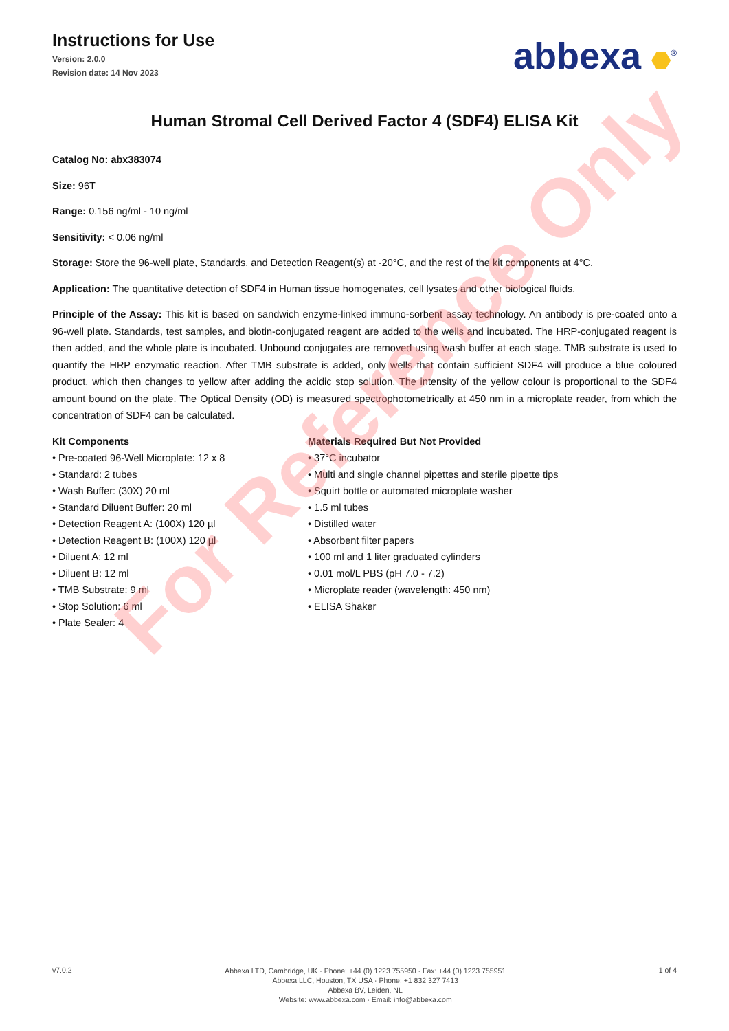Instructions for Use
Version: 2.0.0
Revision date: 14 Nov 2023
abbexa <sup>®</sup>
Human Stromal Cell Derived Factor 4 (SDF4) ELISA Kit
Catalog No: abx383074
Size: 96T
Range: 0.156 ng/ml - 10 ng/ml
Sensitivity: < 0.06 ng/ml
Storage: Store the 96-well plate, Standards, and Detection Reagent(s) at -20°C, and the rest of the kit components at 4°C.
Application: The quantitative detection of SDF4 in Human tissue homogenates, cell lysates and other biological fluids.
Principle of the Assay: This kit is based on sandwich enzyme-linked immuno-sorbent assay technology. An antibody is pre-coated onto a 96-well plate. Standards, test samples, and biotin-conjugated reagent are added to the wells and incubated. The HRP-conjugated reagent is then added, and the whole plate is incubated. Unbound conjugates are removed using wash buffer at each stage. TMB substrate is used to quantify the HRP enzymatic reaction. After TMB substrate is added, only wells that contain sufficient SDF4 will produce a blue coloured product, which then changes to yellow after adding the acidic stop solution. The intensity of the yellow colour is proportional to the SDF4 amount bound on the plate. The Optical Density (OD) is measured spectrophotometrically at 450 nm in a microplate reader, from which the concentration of SDF4 can be calculated.
Kit Components
• Pre-coated 96-Well Microplate: 12 x 8
• Standard: 2 tubes
• Wash Buffer: (30X) 20 ml
• Standard Diluent Buffer: 20 ml
• Detection Reagent A: (100X) 120 µl
• Detection Reagent B: (100X) 120 µl
• Diluent A: 12 ml
• Diluent B: 12 ml
• TMB Substrate: 9 ml
• Stop Solution: 6 ml
• Plate Sealer: 4
Materials Required But Not Provided
• 37°C incubator
• Multi and single channel pipettes and sterile pipette tips
• Squirt bottle or automated microplate washer
• 1.5 ml tubes
• Distilled water
• Absorbent filter papers
• 100 ml and 1 liter graduated cylinders
• 0.01 mol/L PBS (pH 7.0 - 7.2)
• Microplate reader (wavelength: 450 nm)
• ELISA Shaker
For Reference Only
v7.0.2
Abbexa LTD, Cambridge, UK · Phone: +44 (0) 1223 755950 · Fax: +44 (0) 1223 755951
Abbexa LLC, Houston, TX USA · Phone: +1 832 327 7413
Abbexa BV, Leiden, NL
Website: www.abbexa.com · Email: info@abbexa.com
1 of 4